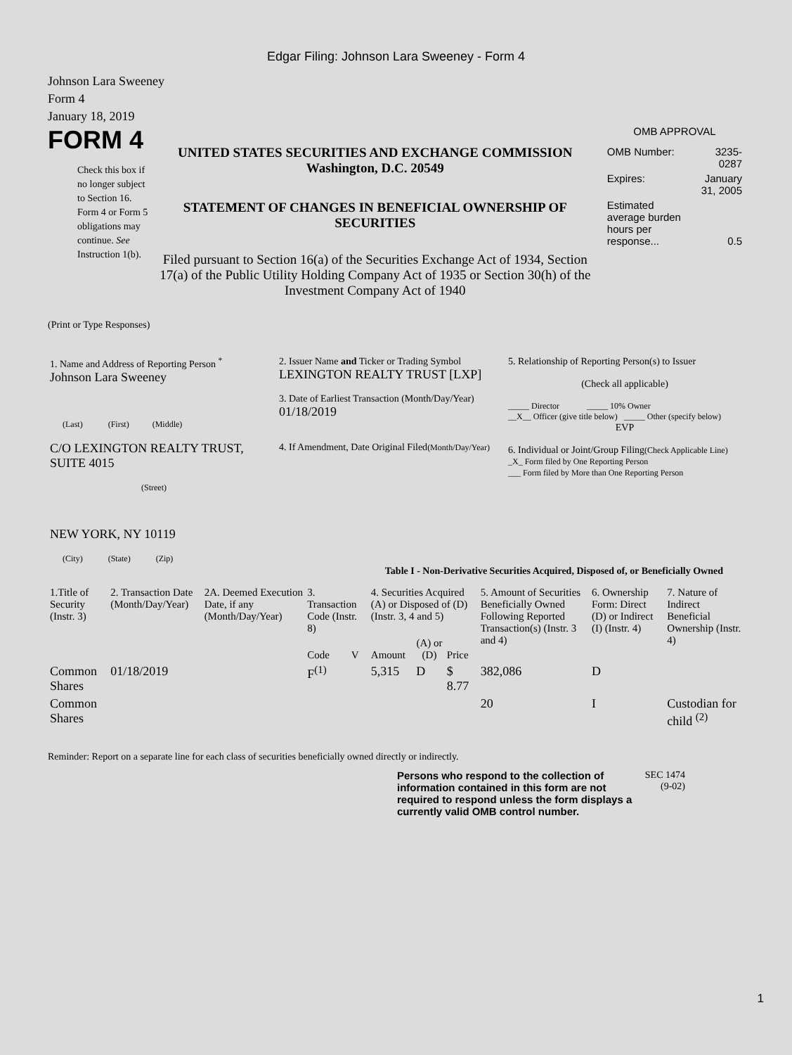Edgar Filing: Johnson Lara Sweeney - Form 4
Johnson Lara Sweeney
Form 4
January 18, 2019
FORM 4
Check this box if no longer subject to Section 16. Form 4 or Form 5 obligations may continue. See Instruction 1(b).
UNITED STATES SECURITIES AND EXCHANGE COMMISSION
Washington, D.C. 20549
STATEMENT OF CHANGES IN BENEFICIAL OWNERSHIP OF SECURITIES
Filed pursuant to Section 16(a) of the Securities Exchange Act of 1934, Section 17(a) of the Public Utility Holding Company Act of 1935 or Section 30(h) of the Investment Company Act of 1940
OMB APPROVAL
| OMB Number: | 3235-0287 |
| Expires: | January 31, 2005 |
| Estimated average burden hours per response... | 0.5 |
(Print or Type Responses)
| 1. Name and Address of Reporting Person <sup>*</sup> Johnson Lara Sweeney (Last) (First) (Middle) C/O LEXINGTON REALTY TRUST, SUITE 4015 (Street) NEW YORK, NY 10119 (City) (State) (Zip) | 2. Issuer Name and Ticker or Trading Symbol LEXINGTON REALTY TRUST [LXP] 3. Date of Earliest Transaction (Month/Day/Year) 01/18/2019 4. If Amendment, Date Original Filed (Month/Day/Year) | 5. Relationship of Reporting Person(s) to Issuer (Check all applicable) _____ Director _____ 10% Owner __X__ Officer (give title below) _____ Other (specify below) EVP 6. Individual or Joint/Group Filing (Check Applicable Line) _X_ Form filed by One Reporting Person ___ Form filed by More than One Reporting Person |
Table I - Non-Derivative Securities Acquired, Disposed of, or Beneficially Owned
| 1.Title of Security (Instr. 3) | 2. Transaction Date (Month/Day/Year) | 2A. Deemed Execution Date, if any (Month/Day/Year) | 3. Transaction Code (Instr. 8) | | 4. Securities Acquired (A) or Disposed of (D) (Instr. 3, 4 and 5) | | | 5. Amount of Securities Beneficially Owned Following Reported Transaction(s) (Instr. 3 and 4) | 6. Ownership Form: Direct (D) or Indirect (I) (Instr. 4) | 7. Nature of Indirect Beneficial Ownership (Instr. 4) |
| --- | --- | --- | --- | --- | --- | --- | --- | --- | --- | --- |
| | | | Code | V | Amount | (A) or (D) | Price | | | |
| Common Shares | 01/18/2019 | | F<sup>(1)</sup> | | 5,315 | D | $ 8.77 | 382,086 | D | |
| Common Shares | | | | | | | | 20 | I | Custodian for child <sup>(2)</sup> |
Reminder: Report on a separate line for each class of securities beneficially owned directly or indirectly.
Persons who respond to the collection of information contained in this form are not required to respond unless the form displays a currently valid OMB control number.
SEC 1474 (9-02)
1